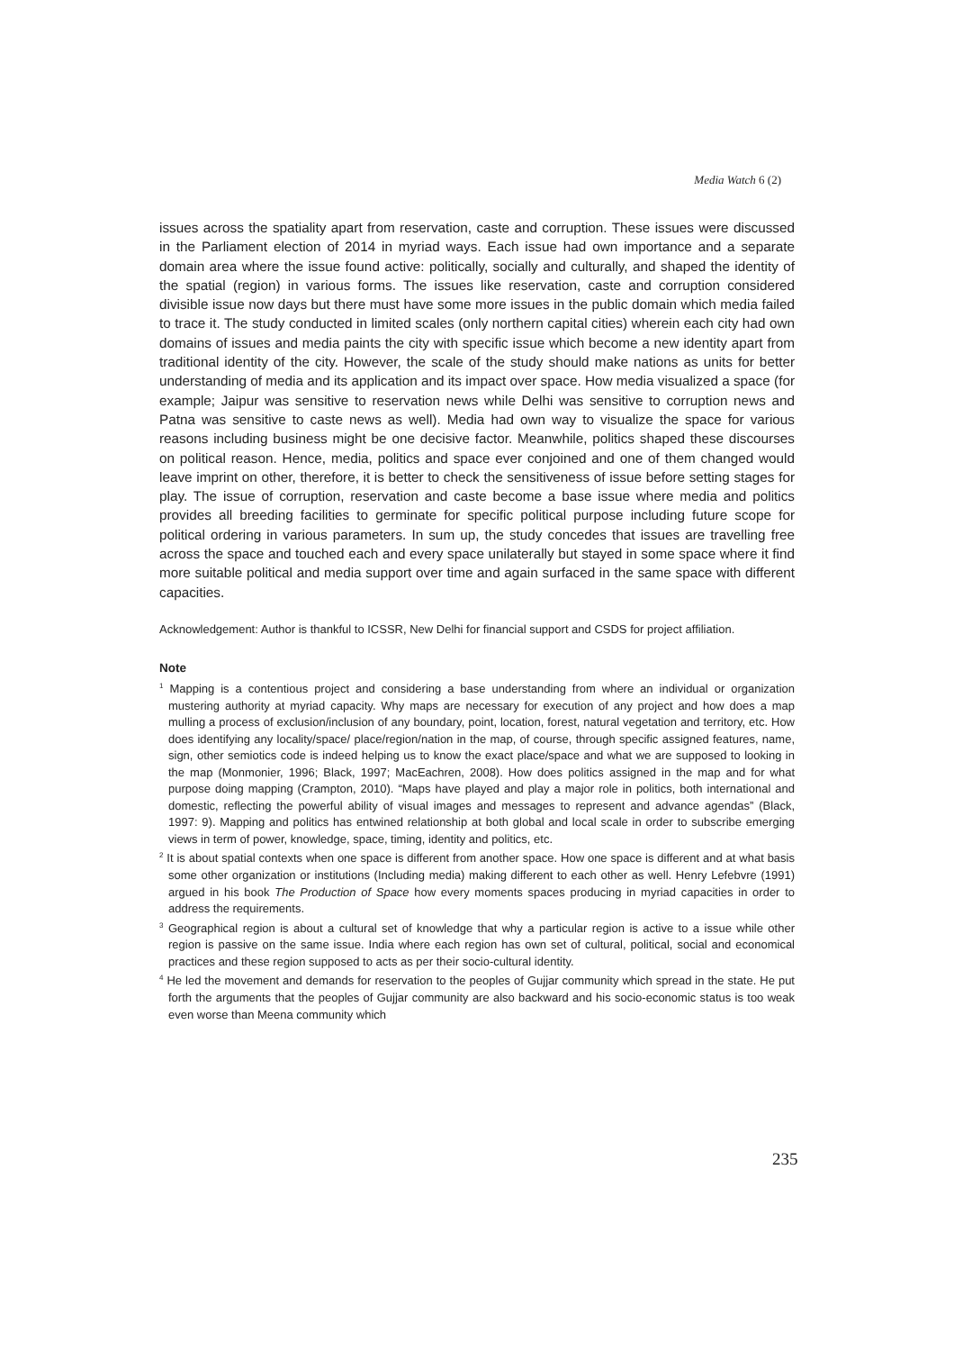Media Watch 6 (2)
issues across the spatiality apart from reservation, caste and corruption. These issues were discussed in the Parliament election of 2014 in myriad ways. Each issue had own importance and a separate domain area where the issue found active: politically, socially and culturally, and shaped the identity of the spatial (region) in various forms. The issues like reservation, caste and corruption considered divisible issue now days but there must have some more issues in the public domain which media failed to trace it. The study conducted in limited scales (only northern capital cities) wherein each city had own domains of issues and media paints the city with specific issue which become a new identity apart from traditional identity of the city. However, the scale of the study should make nations as units for better understanding of media and its application and its impact over space. How media visualized a space (for example; Jaipur was sensitive to reservation news while Delhi was sensitive to corruption news and Patna was sensitive to caste news as well). Media had own way to visualize the space for various reasons including business might be one decisive factor. Meanwhile, politics shaped these discourses on political reason. Hence, media, politics and space ever conjoined and one of them changed would leave imprint on other, therefore, it is better to check the sensitiveness of issue before setting stages for play. The issue of corruption, reservation and caste become a base issue where media and politics provides all breeding facilities to germinate for specific political purpose including future scope for political ordering in various parameters. In sum up, the study concedes that issues are travelling free across the space and touched each and every space unilaterally but stayed in some space where it find more suitable political and media support over time and again surfaced in the same space with different capacities.
Acknowledgement: Author is thankful to ICSSR, New Delhi for financial support and CSDS for project affiliation.
Note
<sup>1</sup> Mapping is a contentious project and considering a base understanding from where an individual or organization mustering authority at myriad capacity. Why maps are necessary for execution of any project and how does a map mulling a process of exclusion/inclusion of any boundary, point, location, forest, natural vegetation and territory, etc. How does identifying any locality/space/ place/region/nation in the map, of course, through specific assigned features, name, sign, other semiotics code is indeed helping us to know the exact place/space and what we are supposed to looking in the map (Monmonier, 1996; Black, 1997; MacEachren, 2008). How does politics assigned in the map and for what purpose doing mapping (Crampton, 2010). “Maps have played and play a major role in politics, both international and domestic, reflecting the powerful ability of visual images and messages to represent and advance agendas” (Black, 1997: 9). Mapping and politics has entwined relationship at both global and local scale in order to subscribe emerging views in term of power, knowledge, space, timing, identity and politics, etc.
<sup>2</sup> It is about spatial contexts when one space is different from another space. How one space is different and at what basis some other organization or institutions (Including media) making different to each other as well. Henry Lefebvre (1991) argued in his book The Production of Space how every moments spaces producing in myriad capacities in order to address the requirements.
<sup>3</sup> Geographical region is about a cultural set of knowledge that why a particular region is active to a issue while other region is passive on the same issue. India where each region has own set of cultural, political, social and economical practices and these region supposed to acts as per their socio-cultural identity.
<sup>4</sup> He led the movement and demands for reservation to the peoples of Gujjar community which spread in the state. He put forth the arguments that the peoples of Gujjar community are also backward and his socio-economic status is too weak even worse than Meena community which
235